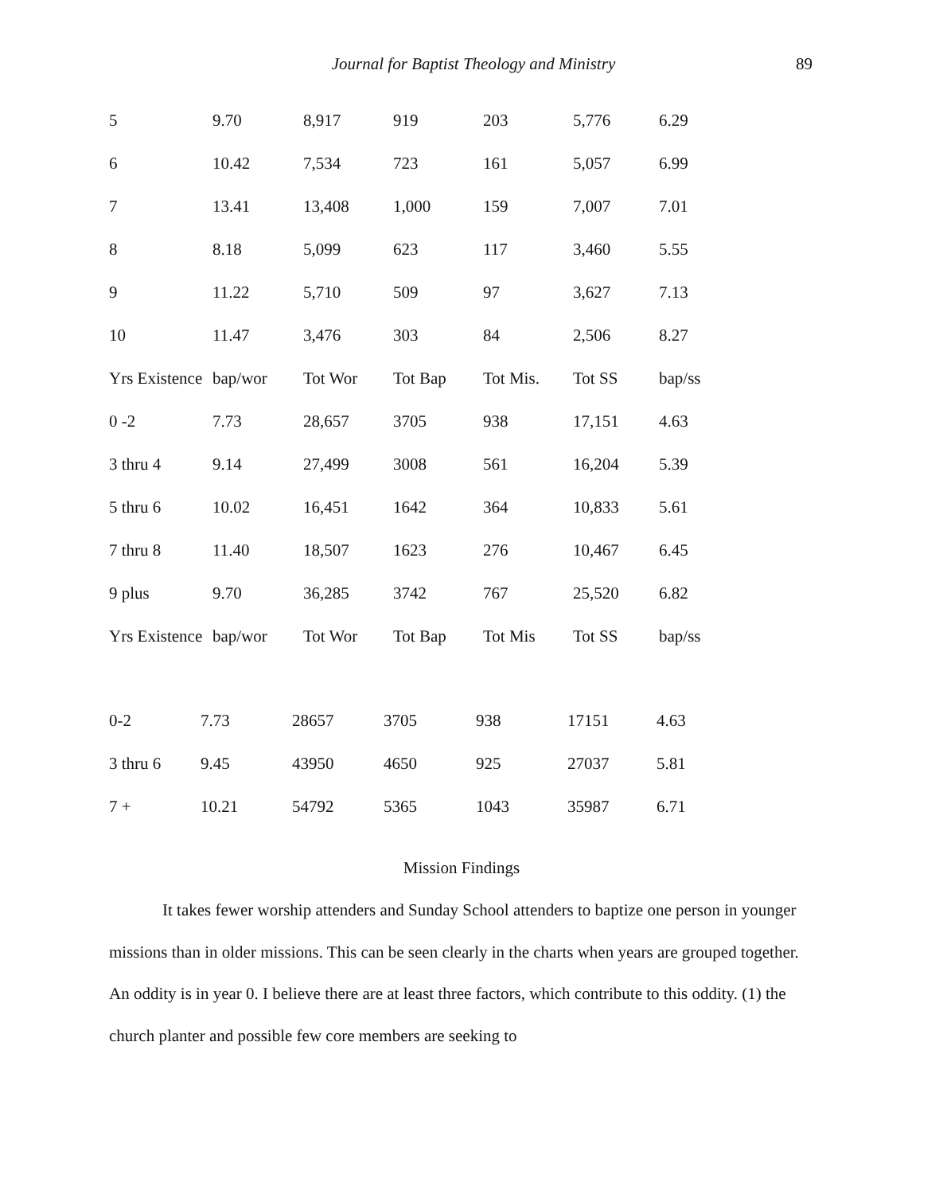Journal for Baptist Theology and Ministry 89
| 5 | 9.70 | 8,917 | 919 | 203 | 5,776 | 6.29 |
| 6 | 10.42 | 7,534 | 723 | 161 | 5,057 | 6.99 |
| 7 | 13.41 | 13,408 | 1,000 | 159 | 7,007 | 7.01 |
| 8 | 8.18 | 5,099 | 623 | 117 | 3,460 | 5.55 |
| 9 | 11.22 | 5,710 | 509 | 97 | 3,627 | 7.13 |
| 10 | 11.47 | 3,476 | 303 | 84 | 2,506 | 8.27 |
| Yrs Existence | bap/wor | Tot Wor | Tot Bap | Tot Mis. | Tot SS | bap/ss |
| 0 -2 | 7.73 | 28,657 | 3705 | 938 | 17,151 | 4.63 |
| 3 thru 4 | 9.14 | 27,499 | 3008 | 561 | 16,204 | 5.39 |
| 5 thru 6 | 10.02 | 16,451 | 1642 | 364 | 10,833 | 5.61 |
| 7 thru 8 | 11.40 | 18,507 | 1623 | 276 | 10,467 | 6.45 |
| 9 plus | 9.70 | 36,285 | 3742 | 767 | 25,520 | 6.82 |
| Yrs Existence | bap/wor | Tot Wor | Tot Bap | Tot Mis | Tot SS | bap/ss |
| 0-2 | 7.73 | 28657 | 3705 | 938 | 17151 | 4.63 |
| 3 thru 6 | 9.45 | 43950 | 4650 | 925 | 27037 | 5.81 |
| 7 + | 10.21 | 54792 | 5365 | 1043 | 35987 | 6.71 |
Mission Findings
It takes fewer worship attenders and Sunday School attenders to baptize one person in younger missions than in older missions. This can be seen clearly in the charts when years are grouped together. An oddity is in year 0. I believe there are at least three factors, which contribute to this oddity. (1) the church planter and possible few core members are seeking to